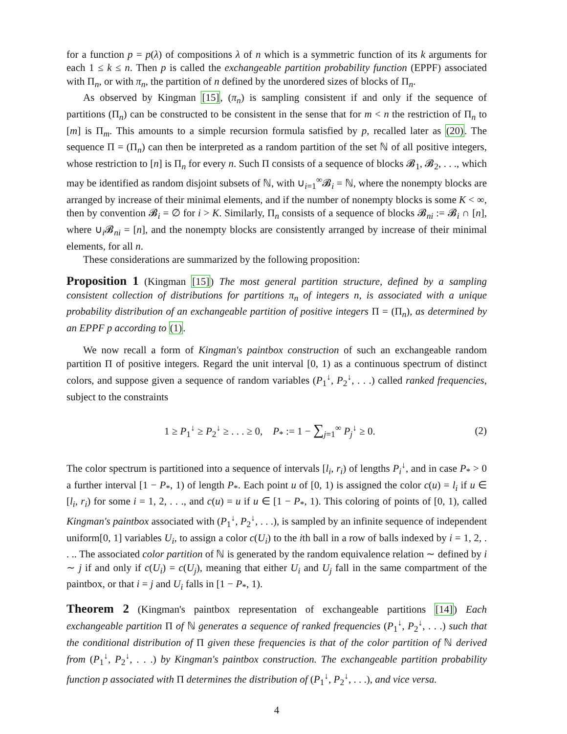for a function p = p(λ) of compositions λ of n which is a symmetric function of its k arguments for each 1 ≤ k ≤ n. Then p is called the exchangeable partition probability function (EPPF) associated with Π<sub>n</sub>, or with π<sub>n</sub>, the partition of n defined by the unordered sizes of blocks of Π<sub>n</sub>.
As observed by Kingman [15], (π<sub>n</sub>) is sampling consistent if and only if the sequence of partitions (Π<sub>n</sub>) can be constructed to be consistent in the sense that for m < n the restriction of Π<sub>n</sub> to [m] is Π<sub>m</sub>. This amounts to a simple recursion formula satisfied by p, recalled later as (20). The sequence Π = (Π<sub>n</sub>) can then be interpreted as a random partition of the set ℕ of all positive integers, whose restriction to [n] is Π<sub>n</sub> for every n. Such Π consists of a sequence of blocks 𝓑<sub>1</sub>, 𝓑<sub>2</sub>, . . ., which may be identified as random disjoint subsets of ℕ, with ∪<sub>i=1</sub><sup>∞</sup>𝓑<sub>i</sub> = ℕ, where the nonempty blocks are arranged by increase of their minimal elements, and if the number of nonempty blocks is some K < ∞, then by convention 𝓑<sub>i</sub> = ∅ for i > K. Similarly, Π<sub>n</sub> consists of a sequence of blocks 𝓑<sub>ni</sub> := 𝓑<sub>i</sub> ∩ [n], where ∪<sub>i</sub>𝓑<sub>ni</sub> = [n], and the nonempty blocks are consistently arranged by increase of their minimal elements, for all n.
These considerations are summarized by the following proposition:
Proposition 1 (Kingman [15]) The most general partition structure, defined by a sampling consistent collection of distributions for partitions π<sub>n</sub> of integers n, is associated with a unique probability distribution of an exchangeable partition of positive integers Π = (Π<sub>n</sub>), as determined by an EPPF p according to (1).
We now recall a form of Kingman's paintbox construction of such an exchangeable random partition Π of positive integers. Regard the unit interval [0, 1) as a continuous spectrum of distinct colors, and suppose given a sequence of random variables (P<sub>1</sub><sup>↓</sup>, P<sub>2</sub><sup>↓</sup>, . . .) called ranked frequencies, subject to the constraints
1 ≥ P<sub>1</sub><sup>↓</sup> ≥ P<sub>2</sub><sup>↓</sup> ≥ . . . ≥ 0, P<sub>*</sub> := 1 − ∑<sub>j=1</sub><sup>∞</sup> P<sub>j</sub><sup>↓</sup> ≥ 0. (2)
The color spectrum is partitioned into a sequence of intervals [l<sub>i</sub>, r<sub>i</sub>) of lengths P<sub>i</sub><sup>↓</sup>, and in case P<sub>*</sub> > 0 a further interval [1 − P<sub>*</sub>, 1) of length P<sub>*</sub>. Each point u of [0, 1) is assigned the color c(u) = l<sub>i</sub> if u ∈ [l<sub>i</sub>, r<sub>i</sub>) for some i = 1, 2, . . ., and c(u) = u if u ∈ [1 − P<sub>*</sub>, 1). This coloring of points of [0, 1), called Kingman's paintbox associated with (P<sub>1</sub><sup>↓</sup>, P<sub>2</sub><sup>↓</sup>, . . .), is sampled by an infinite sequence of independent uniform[0, 1] variables U<sub>i</sub>, to assign a color c(U<sub>i</sub>) to the ith ball in a row of balls indexed by i = 1, 2, . . .. The associated color partition of ℕ is generated by the random equivalence relation ∼ defined by i ∼ j if and only if c(U<sub>i</sub>) = c(U<sub>j</sub>), meaning that either U<sub>i</sub> and U<sub>j</sub> fall in the same compartment of the paintbox, or that i = j and U<sub>i</sub> falls in [1 − P<sub>*</sub>, 1).
Theorem 2 (Kingman's paintbox representation of exchangeable partitions [14]) Each exchangeable partition Π of ℕ generates a sequence of ranked frequencies (P<sub>1</sub><sup>↓</sup>, P<sub>2</sub><sup>↓</sup>, . . .) such that the conditional distribution of Π given these frequencies is that of the color partition of ℕ derived from (P<sub>1</sub><sup>↓</sup>, P<sub>2</sub><sup>↓</sup>, . . .) by Kingman's paintbox construction. The exchangeable partition probability function p associated with Π determines the distribution of (P<sub>1</sub><sup>↓</sup>, P<sub>2</sub><sup>↓</sup>, . . .), and vice versa.
4